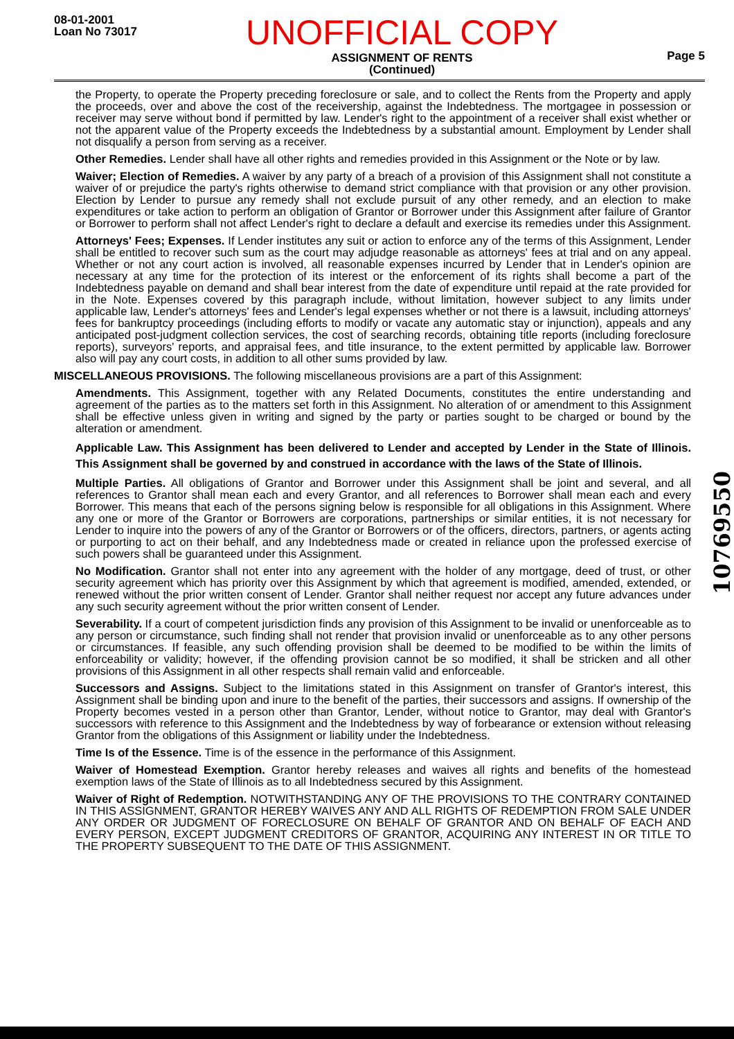08-01-2001
Loan No 73017
UNOFFICIAL COPY
ASSIGNMENT OF RENTS
(Continued)
Page 5
the Property, to operate the Property preceding foreclosure or sale, and to collect the Rents from the Property and apply the proceeds, over and above the cost of the receivership, against the Indebtedness. The mortgagee in possession or receiver may serve without bond if permitted by law. Lender's right to the appointment of a receiver shall exist whether or not the apparent value of the Property exceeds the Indebtedness by a substantial amount. Employment by Lender shall not disqualify a person from serving as a receiver.
Other Remedies. Lender shall have all other rights and remedies provided in this Assignment or the Note or by law.
Waiver; Election of Remedies. A waiver by any party of a breach of a provision of this Assignment shall not constitute a waiver of or prejudice the party's rights otherwise to demand strict compliance with that provision or any other provision. Election by Lender to pursue any remedy shall not exclude pursuit of any other remedy, and an election to make expenditures or take action to perform an obligation of Grantor or Borrower under this Assignment after failure of Grantor or Borrower to perform shall not affect Lender's right to declare a default and exercise its remedies under this Assignment.
Attorneys' Fees; Expenses. If Lender institutes any suit or action to enforce any of the terms of this Assignment, Lender shall be entitled to recover such sum as the court may adjudge reasonable as attorneys' fees at trial and on any appeal. Whether or not any court action is involved, all reasonable expenses incurred by Lender that in Lender's opinion are necessary at any time for the protection of its interest or the enforcement of its rights shall become a part of the Indebtedness payable on demand and shall bear interest from the date of expenditure until repaid at the rate provided for in the Note. Expenses covered by this paragraph include, without limitation, however subject to any limits under applicable law, Lender's attorneys' fees and Lender's legal expenses whether or not there is a lawsuit, including attorneys' fees for bankruptcy proceedings (including efforts to modify or vacate any automatic stay or injunction), appeals and any anticipated post-judgment collection services, the cost of searching records, obtaining title reports (including foreclosure reports), surveyors' reports, and appraisal fees, and title insurance, to the extent permitted by applicable law. Borrower also will pay any court costs, in addition to all other sums provided by law.
MISCELLANEOUS PROVISIONS. The following miscellaneous provisions are a part of this Assignment:
Amendments. This Assignment, together with any Related Documents, constitutes the entire understanding and agreement of the parties as to the matters set forth in this Assignment. No alteration of or amendment to this Assignment shall be effective unless given in writing and signed by the party or parties sought to be charged or bound by the alteration or amendment.
Applicable Law. This Assignment has been delivered to Lender and accepted by Lender in the State of Illinois. This Assignment shall be governed by and construed in accordance with the laws of the State of Illinois.
Multiple Parties. All obligations of Grantor and Borrower under this Assignment shall be joint and several, and all references to Grantor shall mean each and every Grantor, and all references to Borrower shall mean each and every Borrower. This means that each of the persons signing below is responsible for all obligations in this Assignment. Where any one or more of the Grantor or Borrowers are corporations, partnerships or similar entities, it is not necessary for Lender to inquire into the powers of any of the Grantor or Borrowers or of the officers, directors, partners, or agents acting or purporting to act on their behalf, and any Indebtedness made or created in reliance upon the professed exercise of such powers shall be guaranteed under this Assignment.
No Modification. Grantor shall not enter into any agreement with the holder of any mortgage, deed of trust, or other security agreement which has priority over this Assignment by which that agreement is modified, amended, extended, or renewed without the prior written consent of Lender. Grantor shall neither request nor accept any future advances under any such security agreement without the prior written consent of Lender.
Severability. If a court of competent jurisdiction finds any provision of this Assignment to be invalid or unenforceable as to any person or circumstance, such finding shall not render that provision invalid or unenforceable as to any other persons or circumstances. If feasible, any such offending provision shall be deemed to be modified to be within the limits of enforceability or validity; however, if the offending provision cannot be so modified, it shall be stricken and all other provisions of this Assignment in all other respects shall remain valid and enforceable.
Successors and Assigns. Subject to the limitations stated in this Assignment on transfer of Grantor's interest, this Assignment shall be binding upon and inure to the benefit of the parties, their successors and assigns. If ownership of the Property becomes vested in a person other than Grantor, Lender, without notice to Grantor, may deal with Grantor's successors with reference to this Assignment and the Indebtedness by way of forbearance or extension without releasing Grantor from the obligations of this Assignment or liability under the Indebtedness.
Time Is of the Essence. Time is of the essence in the performance of this Assignment.
Waiver of Homestead Exemption. Grantor hereby releases and waives all rights and benefits of the homestead exemption laws of the State of Illinois as to all Indebtedness secured by this Assignment.
Waiver of Right of Redemption. NOTWITHSTANDING ANY OF THE PROVISIONS TO THE CONTRARY CONTAINED IN THIS ASSIGNMENT, GRANTOR HEREBY WAIVES ANY AND ALL RIGHTS OF REDEMPTION FROM SALE UNDER ANY ORDER OR JUDGMENT OF FORECLOSURE ON BEHALF OF GRANTOR AND ON BEHALF OF EACH AND EVERY PERSON, EXCEPT JUDGMENT CREDITORS OF GRANTOR, ACQUIRING ANY INTEREST IN OR TITLE TO THE PROPERTY SUBSEQUENT TO THE DATE OF THIS ASSIGNMENT.
10769550